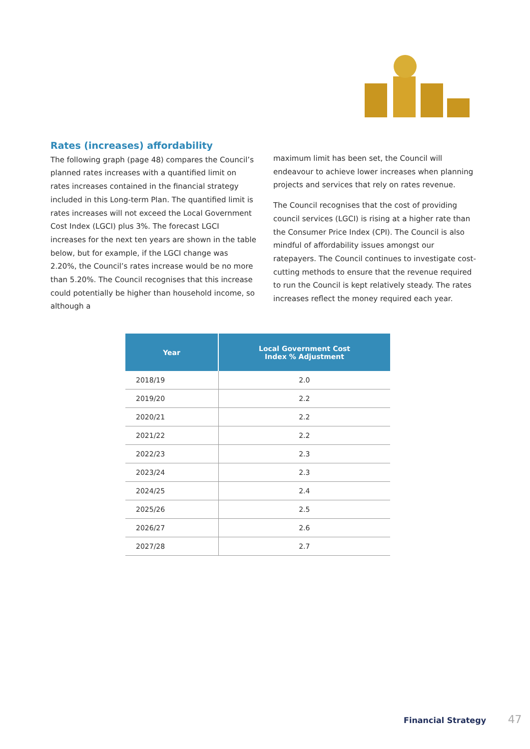Rates (increases) affordability
The following graph (page 48) compares the Council’s planned rates increases with a quantified limit on rates increases contained in the financial strategy included in this Long-term Plan. The quantified limit is rates increases will not exceed the Local Government Cost Index (LGCI) plus 3%. The forecast LGCI increases for the next ten years are shown in the table below, but for example, if the LGCI change was 2.20%, the Council’s rates increase would be no more than 5.20%. The Council recognises that this increase could potentially be higher than household income, so although a
maximum limit has been set, the Council will endeavour to achieve lower increases when planning projects and services that rely on rates revenue.
The Council recognises that the cost of providing council services (LGCI) is rising at a higher rate than the Consumer Price Index (CPI). The Council is also mindful of affordability issues amongst our ratepayers. The Council continues to investigate cost-cutting methods to ensure that the revenue required to run the Council is kept relatively steady. The rates increases reflect the money required each year.
| Year | Local Government Cost Index % Adjustment |
| --- | --- |
| 2018/19 | 2.0 |
| 2019/20 | 2.2 |
| 2020/21 | 2.2 |
| 2021/22 | 2.2 |
| 2022/23 | 2.3 |
| 2023/24 | 2.3 |
| 2024/25 | 2.4 |
| 2025/26 | 2.5 |
| 2026/27 | 2.6 |
| 2027/28 | 2.7 |
Financial Strategy 47